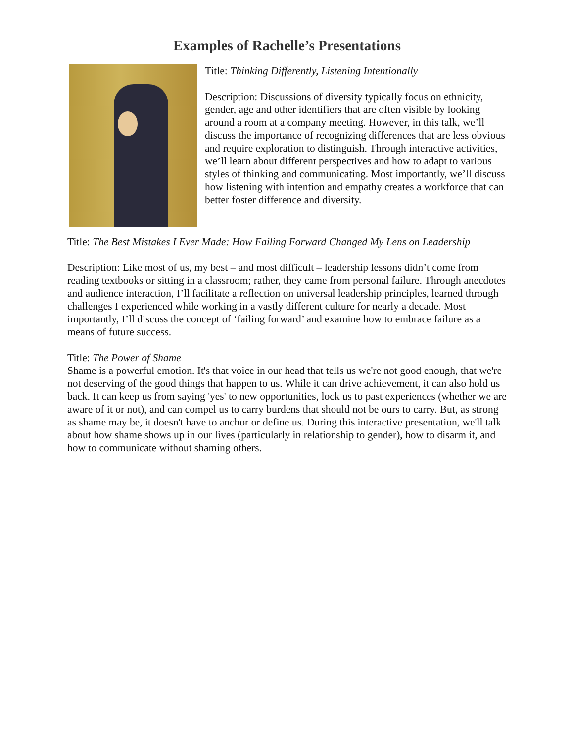Examples of Rachelle’s Presentations
Title: Thinking Differently, Listening Intentionally
Description: Discussions of diversity typically focus on ethnicity, gender, age and other identifiers that are often visible by looking around a room at a company meeting. However, in this talk, we’ll discuss the importance of recognizing differences that are less obvious and require exploration to distinguish. Through interactive activities, we’ll learn about different perspectives and how to adapt to various styles of thinking and communicating. Most importantly, we’ll discuss how listening with intention and empathy creates a workforce that can better foster difference and diversity.
Title: The Best Mistakes I Ever Made: How Failing Forward Changed My Lens on Leadership
Description: Like most of us, my best – and most difficult – leadership lessons didn’t come from reading textbooks or sitting in a classroom; rather, they came from personal failure. Through anecdotes and audience interaction, I’ll facilitate a reflection on universal leadership principles, learned through challenges I experienced while working in a vastly different culture for nearly a decade. Most importantly, I’ll discuss the concept of ‘failing forward’ and examine how to embrace failure as a means of future success.
Title: The Power of Shame
Shame is a powerful emotion. It's that voice in our head that tells us we're not good enough, that we're not deserving of the good things that happen to us. While it can drive achievement, it can also hold us back. It can keep us from saying 'yes' to new opportunities, lock us to past experiences (whether we are aware of it or not), and can compel us to carry burdens that should not be ours to carry. But, as strong as shame may be, it doesn't have to anchor or define us. During this interactive presentation, we'll talk about how shame shows up in our lives (particularly in relationship to gender), how to disarm it, and how to communicate without shaming others.